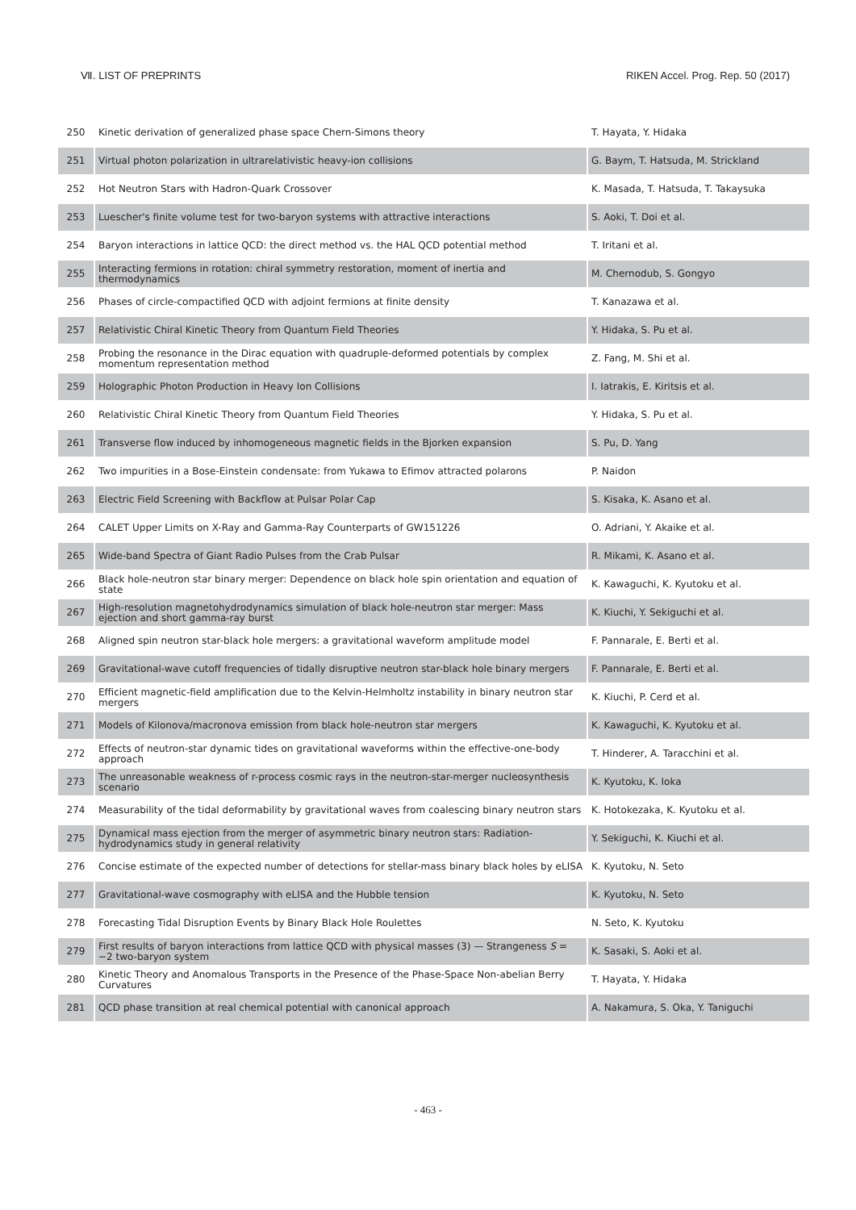Ⅶ. LIST OF PREPRINTS RIKEN Accel. Prog. Rep. 50 (2017)
| 250 | Kinetic derivation of generalized phase space Chern-Simons theory | T. Hayata, Y. Hidaka |
| 251 | Virtual photon polarization in ultrarelativistic heavy-ion collisions | G. Baym, T. Hatsuda, M. Strickland |
| 252 | Hot Neutron Stars with Hadron-Quark Crossover | K. Masada, T. Hatsuda, T. Takaysuka |
| 253 | Luescher's finite volume test for two-baryon systems with attractive interactions | S. Aoki, T. Doi et al. |
| 254 | Baryon interactions in lattice QCD: the direct method vs. the HAL QCD potential method | T. Iritani et al. |
| 255 | Interacting fermions in rotation: chiral symmetry restoration, moment of inertia and thermodynamics | M. Chernodub, S. Gongyo |
| 256 | Phases of circle-compactified QCD with adjoint fermions at finite density | T. Kanazawa et al. |
| 257 | Relativistic Chiral Kinetic Theory from Quantum Field Theories | Y. Hidaka, S. Pu et al. |
| 258 | Probing the resonance in the Dirac equation with quadruple-deformed potentials by complex momentum representation method | Z. Fang, M. Shi et al. |
| 259 | Holographic Photon Production in Heavy Ion Collisions | I. Iatrakis, E. Kiritsis et al. |
| 260 | Relativistic Chiral Kinetic Theory from Quantum Field Theories | Y. Hidaka, S. Pu et al. |
| 261 | Transverse flow induced by inhomogeneous magnetic fields in the Bjorken expansion | S. Pu, D. Yang |
| 262 | Two impurities in a Bose-Einstein condensate: from Yukawa to Efimov attracted polarons | P. Naidon |
| 263 | Electric Field Screening with Backflow at Pulsar Polar Cap | S. Kisaka, K. Asano et al. |
| 264 | CALET Upper Limits on X-Ray and Gamma-Ray Counterparts of GW151226 | O. Adriani, Y. Akaike et al. |
| 265 | Wide-band Spectra of Giant Radio Pulses from the Crab Pulsar | R. Mikami, K. Asano et al. |
| 266 | Black hole-neutron star binary merger: Dependence on black hole spin orientation and equation of state | K. Kawaguchi, K. Kyutoku et al. |
| 267 | High-resolution magnetohydrodynamics simulation of black hole-neutron star merger: Mass ejection and short gamma-ray burst | K. Kiuchi, Y. Sekiguchi et al. |
| 268 | Aligned spin neutron star-black hole mergers: a gravitational waveform amplitude model | F. Pannarale, E. Berti et al. |
| 269 | Gravitational-wave cutoff frequencies of tidally disruptive neutron star-black hole binary mergers | F. Pannarale, E. Berti et al. |
| 270 | Efficient magnetic-field amplification due to the Kelvin-Helmholtz instability in binary neutron star mergers | K. Kiuchi, P. Cerd et al. |
| 271 | Models of Kilonova/macronova emission from black hole-neutron star mergers | K. Kawaguchi, K. Kyutoku et al. |
| 272 | Effects of neutron-star dynamic tides on gravitational waveforms within the effective-one-body approach | T. Hinderer, A. Taracchini et al. |
| 273 | The unreasonable weakness of r-process cosmic rays in the neutron-star-merger nucleosynthesis scenario | K. Kyutoku, K. Ioka |
| 274 | Measurability of the tidal deformability by gravitational waves from coalescing binary neutron stars | K. Hotokezaka, K. Kyutoku et al. |
| 275 | Dynamical mass ejection from the merger of asymmetric binary neutron stars: Radiation-hydrodynamics study in general relativity | Y. Sekiguchi, K. Kiuchi et al. |
| 276 | Concise estimate of the expected number of detections for stellar-mass binary black holes by eLISA | K. Kyutoku, N. Seto |
| 277 | Gravitational-wave cosmography with eLISA and the Hubble tension | K. Kyutoku, N. Seto |
| 278 | Forecasting Tidal Disruption Events by Binary Black Hole Roulettes | N. Seto, K. Kyutoku |
| 279 | First results of baryon interactions from lattice QCD with physical masses (3) — Strangeness S = −2 two-baryon system | K. Sasaki, S. Aoki et al. |
| 280 | Kinetic Theory and Anomalous Transports in the Presence of the Phase-Space Non-abelian Berry Curvatures | T. Hayata, Y. Hidaka |
| 281 | QCD phase transition at real chemical potential with canonical approach | A. Nakamura, S. Oka, Y. Taniguchi |
- 463 -